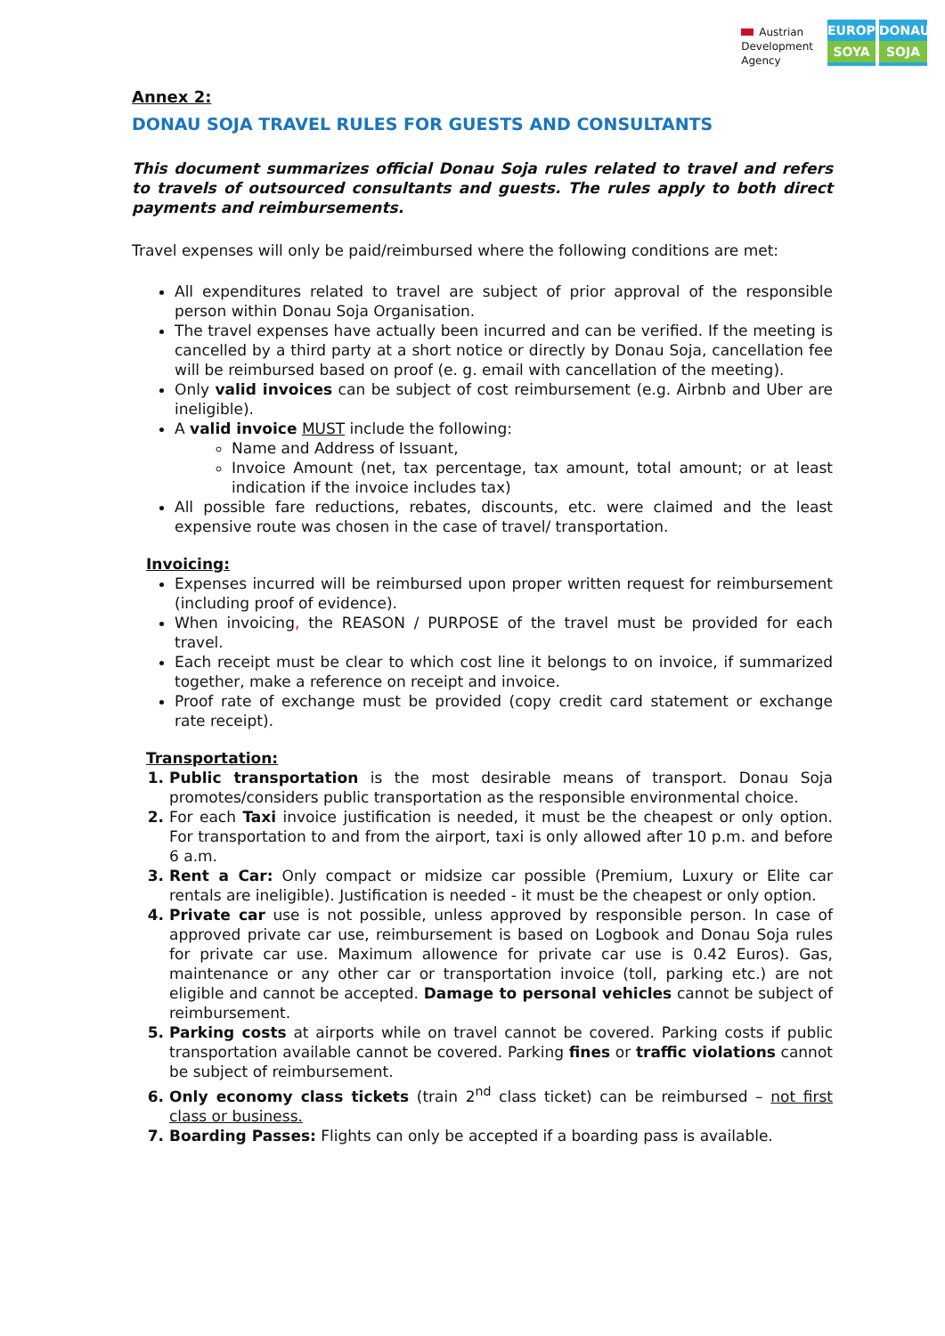Austrian
Development
Agency
EUROPE
SOYA
DONAU
SOJA
Annex 2:
DONAU SOJA TRAVEL RULES FOR GUESTS AND CONSULTANTS
This document summarizes official Donau Soja rules related to travel and refers to travels of outsourced consultants and guests. The rules apply to both direct payments and reimbursements.
Travel expenses will only be paid/reimbursed where the following conditions are met:
All expenditures related to travel are subject of prior approval of the responsible person within Donau Soja Organisation.
The travel expenses have actually been incurred and can be verified. If the meeting is cancelled by a third party at a short notice or directly by Donau Soja, cancellation fee will be reimbursed based on proof (e. g. email with cancellation of the meeting).
Only valid invoices can be subject of cost reimbursement (e.g. Airbnb and Uber are ineligible).
A valid invoice MUST include the following:
Name and Address of Issuant,
Invoice Amount (net, tax percentage, tax amount, total amount; or at least indication if the invoice includes tax)
All possible fare reductions, rebates, discounts, etc. were claimed and the least expensive route was chosen in the case of travel/ transportation.
Invoicing:
Expenses incurred will be reimbursed upon proper written request for reimbursement (including proof of evidence).
When invoicing, the REASON / PURPOSE of the travel must be provided for each travel.
Each receipt must be clear to which cost line it belongs to on invoice, if summarized together, make a reference on receipt and invoice.
Proof rate of exchange must be provided (copy credit card statement or exchange rate receipt).
Transportation:
Public transportation is the most desirable means of transport. Donau Soja promotes/considers public transportation as the responsible environmental choice.
For each Taxi invoice justification is needed, it must be the cheapest or only option. For transportation to and from the airport, taxi is only allowed after 10 p.m. and before 6 a.m.
Rent a Car: Only compact or midsize car possible (Premium, Luxury or Elite car rentals are ineligible). Justification is needed - it must be the cheapest or only option.
Private car use is not possible, unless approved by responsible person. In case of approved private car use, reimbursement is based on Logbook and Donau Soja rules for private car use. Maximum allowence for private car use is 0.42 Euros). Gas, maintenance or any other car or transportation invoice (toll, parking etc.) are not eligible and cannot be accepted. Damage to personal vehicles cannot be subject of reimbursement.
Parking costs at airports while on travel cannot be covered. Parking costs if public transportation available cannot be covered. Parking fines or traffic violations cannot be subject of reimbursement.
Only economy class tickets (train 2<sup>nd</sup> class ticket) can be reimbursed – not first class or business.
Boarding Passes: Flights can only be accepted if a boarding pass is available.